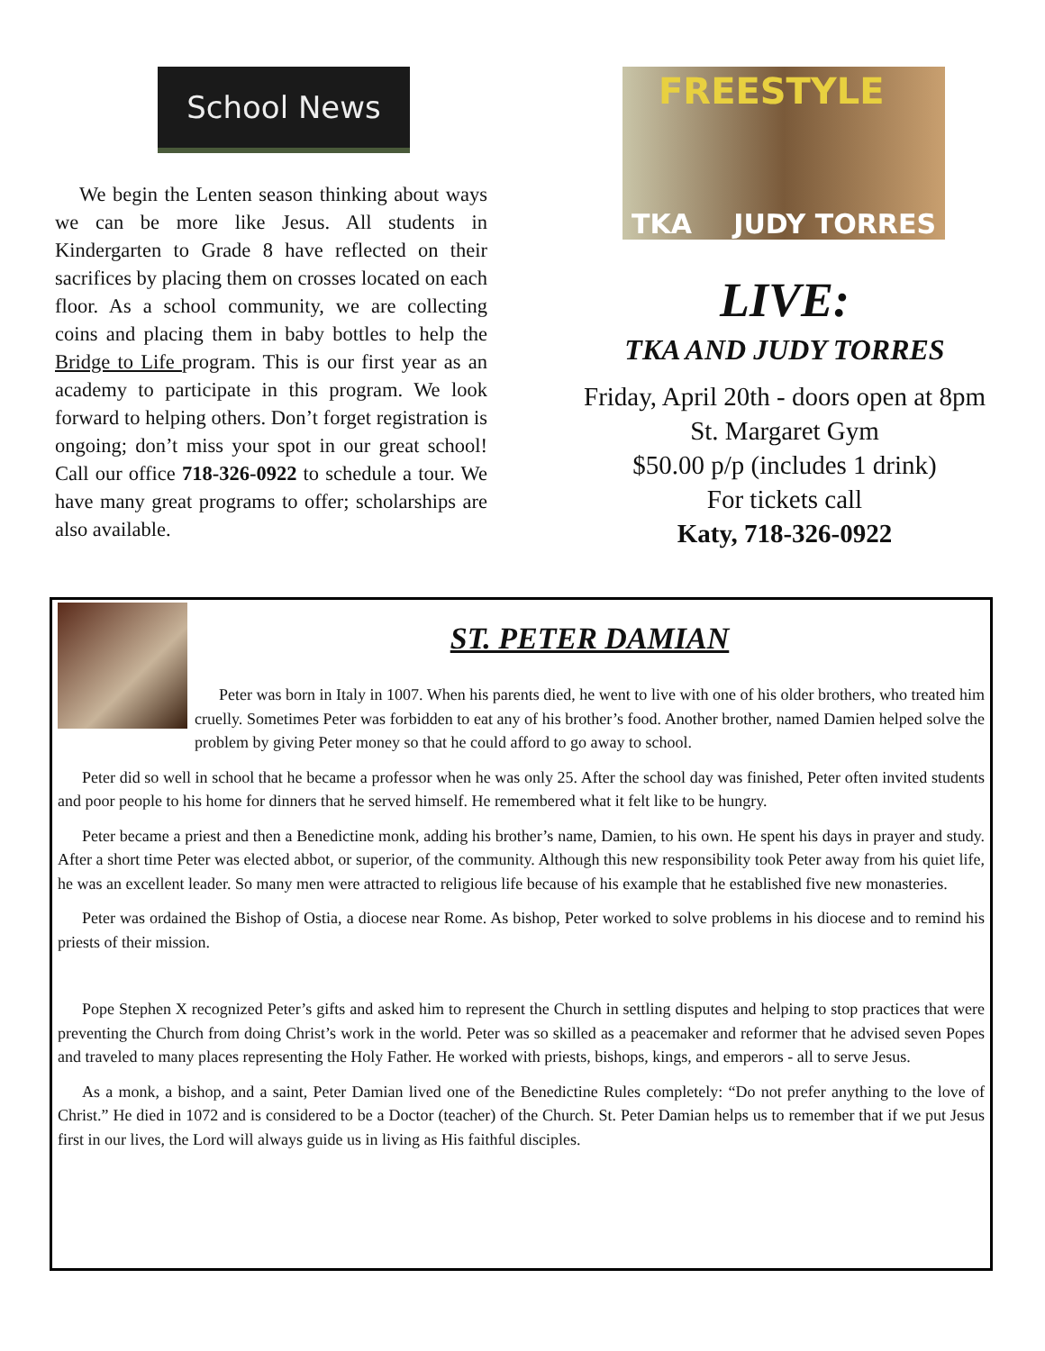School News
We begin the Lenten season thinking about ways we can be more like Jesus. All students in Kindergarten to Grade 8 have reflected on their sacrifices by placing them on crosses located on each floor. As a school community, we are collecting coins and placing them in baby bottles to help the Bridge to Life program. This is our first year as an academy to participate in this program. We look forward to helping others. Don’t forget registration is ongoing; don’t miss your spot in our great school! Call our office 718-326-0922 to schedule a tour. We have many great programs to offer; scholarships are also available.
FREESTYLE TKA JUDY TORRES
LIVE:
TKA AND JUDY TORRES
Friday, April 20th - doors open at 8pm
St. Margaret Gym
$50.00 p/p (includes 1 drink)
For tickets call
Katy, 718-326-0922
ST. PETER DAMIAN
Peter was born in Italy in 1007. When his parents died, he went to live with one of his older brothers, who treated him cruelly. Sometimes Peter was forbidden to eat any of his brother’s food. Another brother, named Damien helped solve the problem by giving Peter money so that he could afford to go away to school.
Peter did so well in school that he became a professor when he was only 25. After the school day was finished, Peter often invited students and poor people to his home for dinners that he served himself. He remembered what it felt like to be hungry.
Peter became a priest and then a Benedictine monk, adding his brother’s name, Damien, to his own. He spent his days in prayer and study. After a short time Peter was elected abbot, or superior, of the community. Although this new responsibility took Peter away from his quiet life, he was an excellent leader. So many men were attracted to religious life because of his example that he established five new monasteries.
Peter was ordained the Bishop of Ostia, a diocese near Rome. As bishop, Peter worked to solve problems in his diocese and to remind his priests of their mission.
Pope Stephen X recognized Peter’s gifts and asked him to represent the Church in settling disputes and helping to stop practices that were preventing the Church from doing Christ’s work in the world. Peter was so skilled as a peacemaker and reformer that he advised seven Popes and traveled to many places representing the Holy Father. He worked with priests, bishops, kings, and emperors - all to serve Jesus.
As a monk, a bishop, and a saint, Peter Damian lived one of the Benedictine Rules completely: “Do not prefer anything to the love of Christ.” He died in 1072 and is considered to be a Doctor (teacher) of the Church. St. Peter Damian helps us to remember that if we put Jesus first in our lives, the Lord will always guide us in living as His faithful disciples.